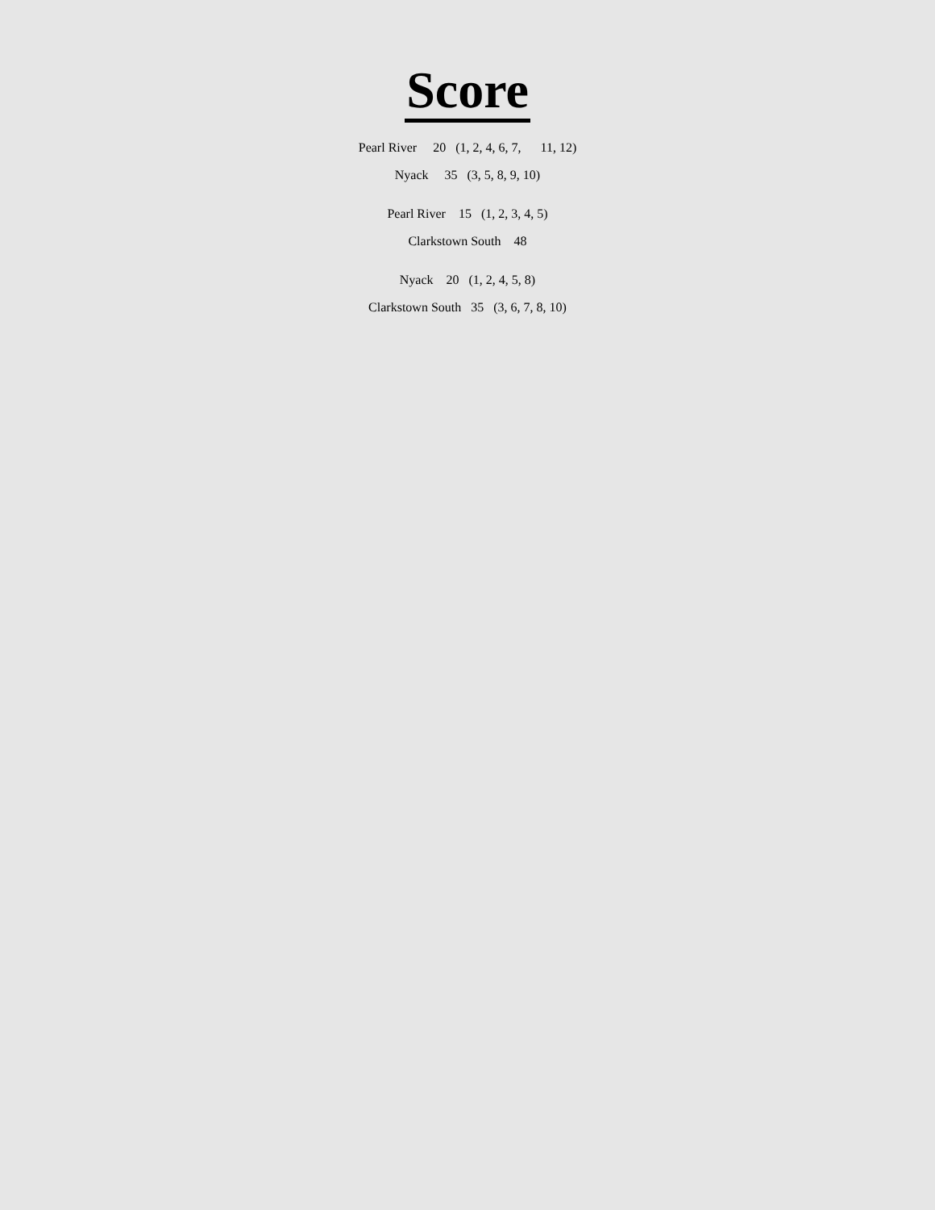Score
Pearl River     20   (1, 2, 4, 6, 7,      11, 12)
Nyack     35   (3, 5, 8, 9, 10)
Pearl River    15   (1, 2, 3, 4, 5)
Clarkstown South    48
Nyack    20   (1, 2, 4, 5, 8)
Clarkstown South   35   (3, 6, 7, 8, 10)